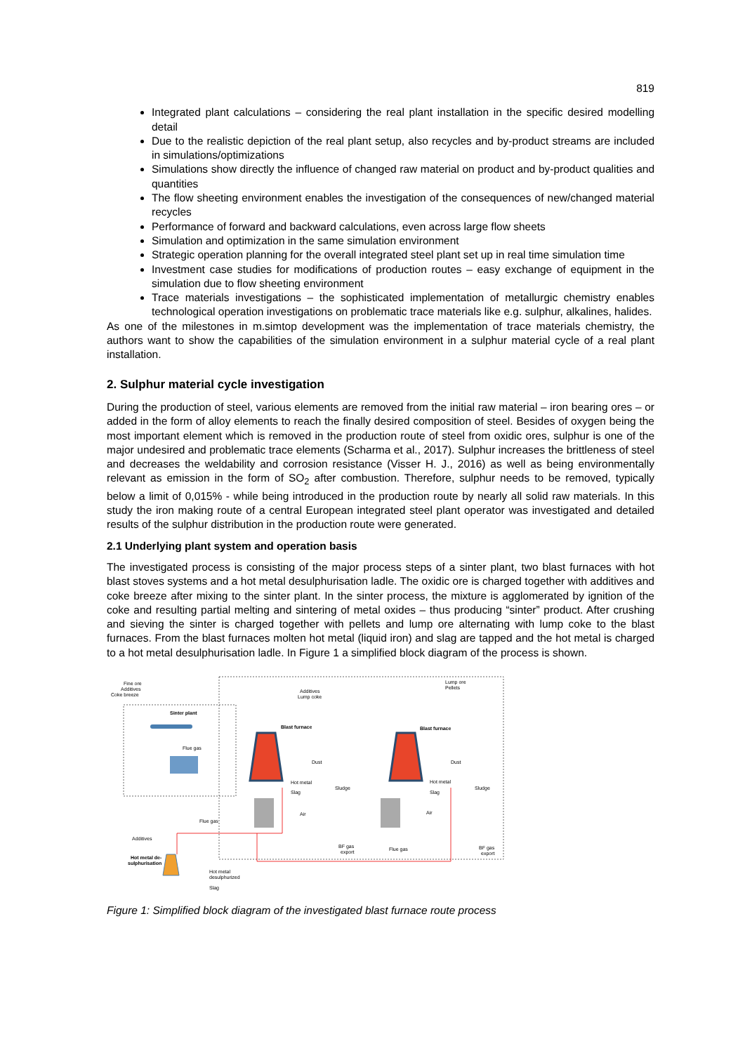819
Integrated plant calculations – considering the real plant installation in the specific desired modelling detail
Due to the realistic depiction of the real plant setup, also recycles and by-product streams are included in simulations/optimizations
Simulations show directly the influence of changed raw material on product and by-product qualities and quantities
The flow sheeting environment enables the investigation of the consequences of new/changed material recycles
Performance of forward and backward calculations, even across large flow sheets
Simulation and optimization in the same simulation environment
Strategic operation planning for the overall integrated steel plant set up in real time simulation time
Investment case studies for modifications of production routes – easy exchange of equipment in the simulation due to flow sheeting environment
Trace materials investigations – the sophisticated implementation of metallurgic chemistry enables technological operation investigations on problematic trace materials like e.g. sulphur, alkalines, halides.
As one of the milestones in m.simtop development was the implementation of trace materials chemistry, the authors want to show the capabilities of the simulation environment in a sulphur material cycle of a real plant installation.
2. Sulphur material cycle investigation
During the production of steel, various elements are removed from the initial raw material – iron bearing ores – or added in the form of alloy elements to reach the finally desired composition of steel. Besides of oxygen being the most important element which is removed in the production route of steel from oxidic ores, sulphur is one of the major undesired and problematic trace elements (Scharma et al., 2017). Sulphur increases the brittleness of steel and decreases the weldability and corrosion resistance (Visser H. J., 2016) as well as being environmentally relevant as emission in the form of SO<sub>2</sub> after combustion. Therefore, sulphur needs to be removed, typically below a limit of 0,015% - while being introduced in the production route by nearly all solid raw materials. In this study the iron making route of a central European integrated steel plant operator was investigated and detailed results of the sulphur distribution in the production route were generated.
2.1 Underlying plant system and operation basis
The investigated process is consisting of the major process steps of a sinter plant, two blast furnaces with hot blast stoves systems and a hot metal desulphurisation ladle. The oxidic ore is charged together with additives and coke breeze after mixing to the sinter plant. In the sinter process, the mixture is agglomerated by ignition of the coke and resulting partial melting and sintering of metal oxides – thus producing “sinter” product. After crushing and sieving the sinter is charged together with pellets and lump ore alternating with lump coke to the blast furnaces. From the blast furnaces molten hot metal (liquid iron) and slag are tapped and the hot metal is charged to a hot metal desulphurisation ladle. In Figure 1 a simplified block diagram of the process is shown.
Fine ore
Additives
Coke breeze
Sinter plant
Flue gas
Additives
Lump coke
Lump ore
Pellets
Blast furnace
Blast furnace
Dust
Dust
Hot metal
Hot metal
Slag
Slag
Sludge
Sludge
Air
Air
Flue gas
Flue gas
BF gas
export
BF gas
export
Additives
Hot metal de-
sulphurisation
Hot metal
desulphurized
Slag
Figure 1: Simplified block diagram of the investigated blast furnace route process